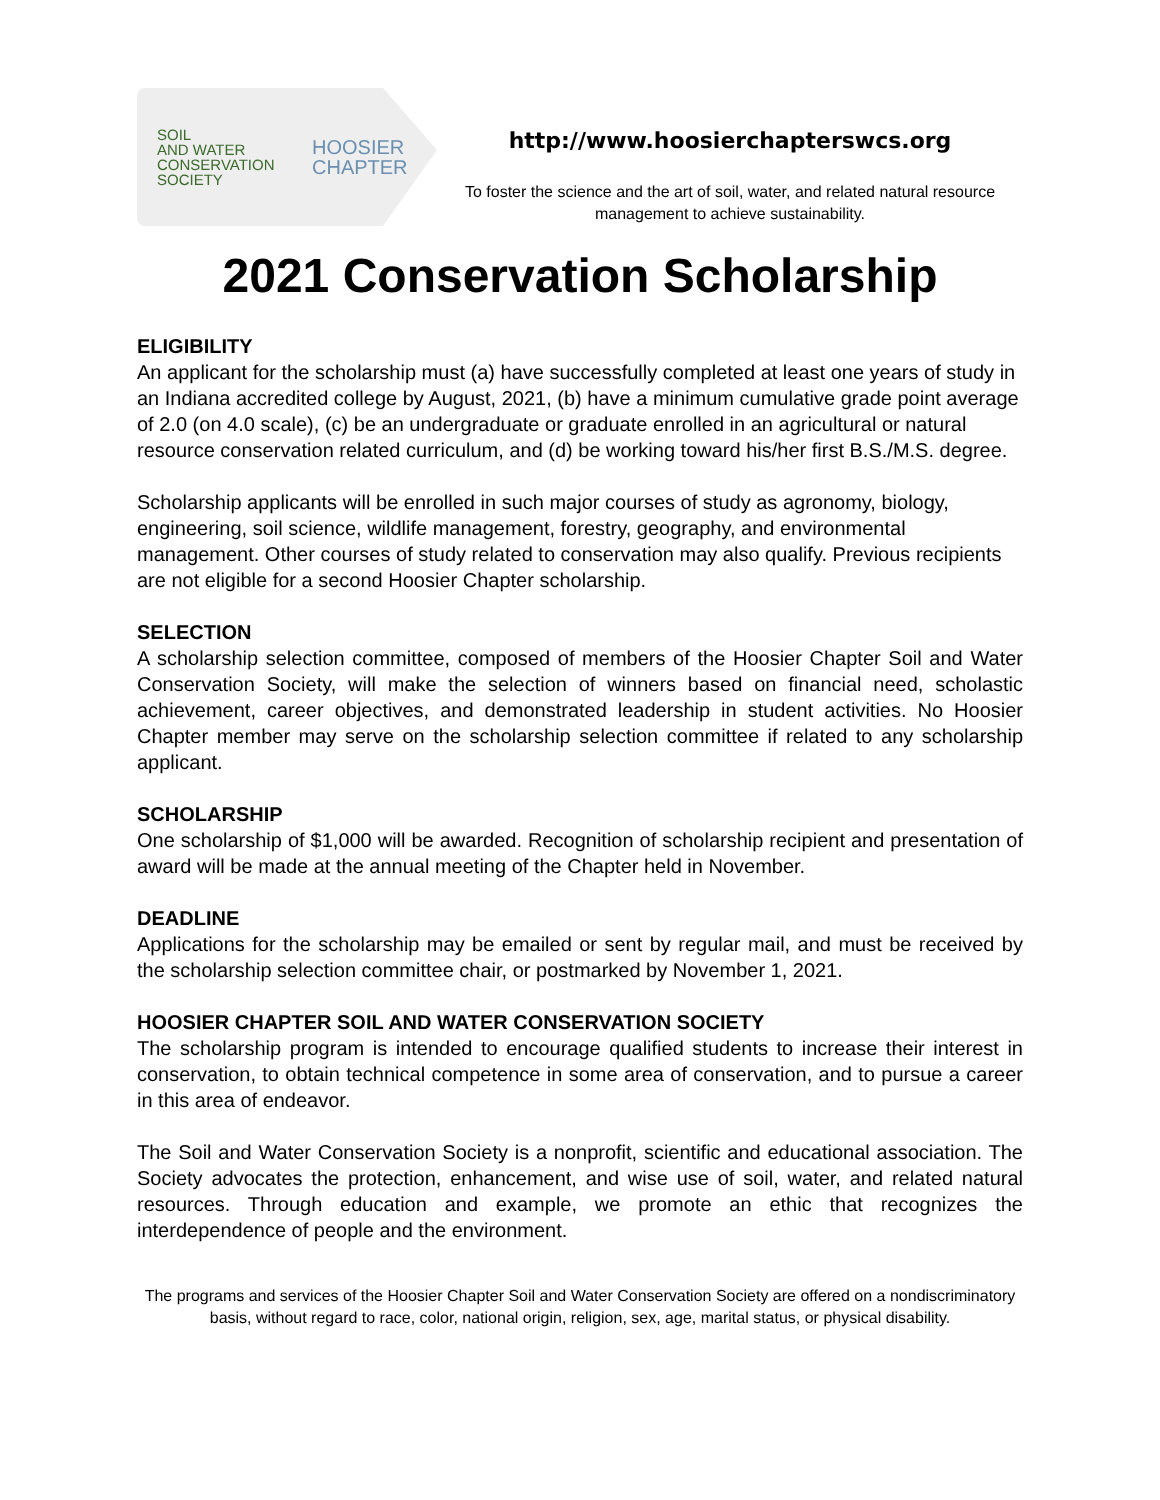SOIL
AND WATER
CONSERVATION
SOCIETY
HOOSIER
CHAPTER
http://www.hoosierchapterswcs.org
To foster the science and the art of soil, water, and related natural resource management to achieve sustainability.
2021 Conservation Scholarship
ELIGIBILITY
An applicant for the scholarship must (a) have successfully completed at least one years of study in an Indiana accredited college by August, 2021, (b) have a minimum cumulative grade point average of 2.0 (on 4.0 scale), (c) be an undergraduate or graduate enrolled in an agricultural or natural resource conservation related curriculum, and (d) be working toward his/her first B.S./M.S. degree.
Scholarship applicants will be enrolled in such major courses of study as agronomy, biology, engineering, soil science, wildlife management, forestry, geography, and environmental management. Other courses of study related to conservation may also qualify. Previous recipients are not eligible for a second Hoosier Chapter scholarship.
SELECTION
A scholarship selection committee, composed of members of the Hoosier Chapter Soil and Water Conservation Society, will make the selection of winners based on financial need, scholastic achievement, career objectives, and demonstrated leadership in student activities. No Hoosier Chapter member may serve on the scholarship selection committee if related to any scholarship applicant.
SCHOLARSHIP
One scholarship of $1,000 will be awarded. Recognition of scholarship recipient and presentation of award will be made at the annual meeting of the Chapter held in November.
DEADLINE
Applications for the scholarship may be emailed or sent by regular mail, and must be received by the scholarship selection committee chair, or postmarked by November 1, 2021.
HOOSIER CHAPTER SOIL AND WATER CONSERVATION SOCIETY
The scholarship program is intended to encourage qualified students to increase their interest in conservation, to obtain technical competence in some area of conservation, and to pursue a career in this area of endeavor.
The Soil and Water Conservation Society is a nonprofit, scientific and educational association. The Society advocates the protection, enhancement, and wise use of soil, water, and related natural resources. Through education and example, we promote an ethic that recognizes the interdependence of people and the environment.
The programs and services of the Hoosier Chapter Soil and Water Conservation Society are offered on a nondiscriminatory basis, without regard to race, color, national origin, religion, sex, age, marital status, or physical disability.